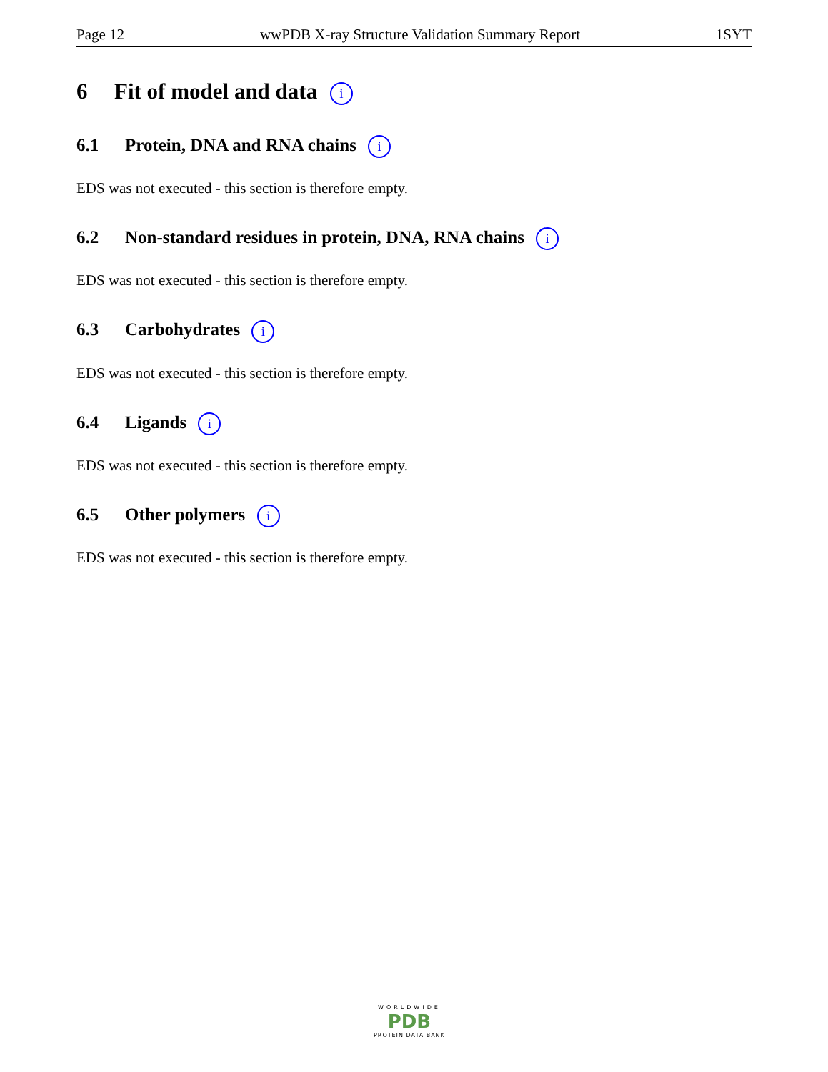Page 12 wwPDB X-ray Structure Validation Summary Report 1SYT
6 Fit of model and data i
6.1 Protein, DNA and RNA chains i
EDS was not executed - this section is therefore empty.
6.2 Non-standard residues in protein, DNA, RNA chains i
EDS was not executed - this section is therefore empty.
6.3 Carbohydrates i
EDS was not executed - this section is therefore empty.
6.4 Ligands i
EDS was not executed - this section is therefore empty.
6.5 Other polymers i
EDS was not executed - this section is therefore empty.
WORLDWIDE
PDB
PROTEIN DATA BANK